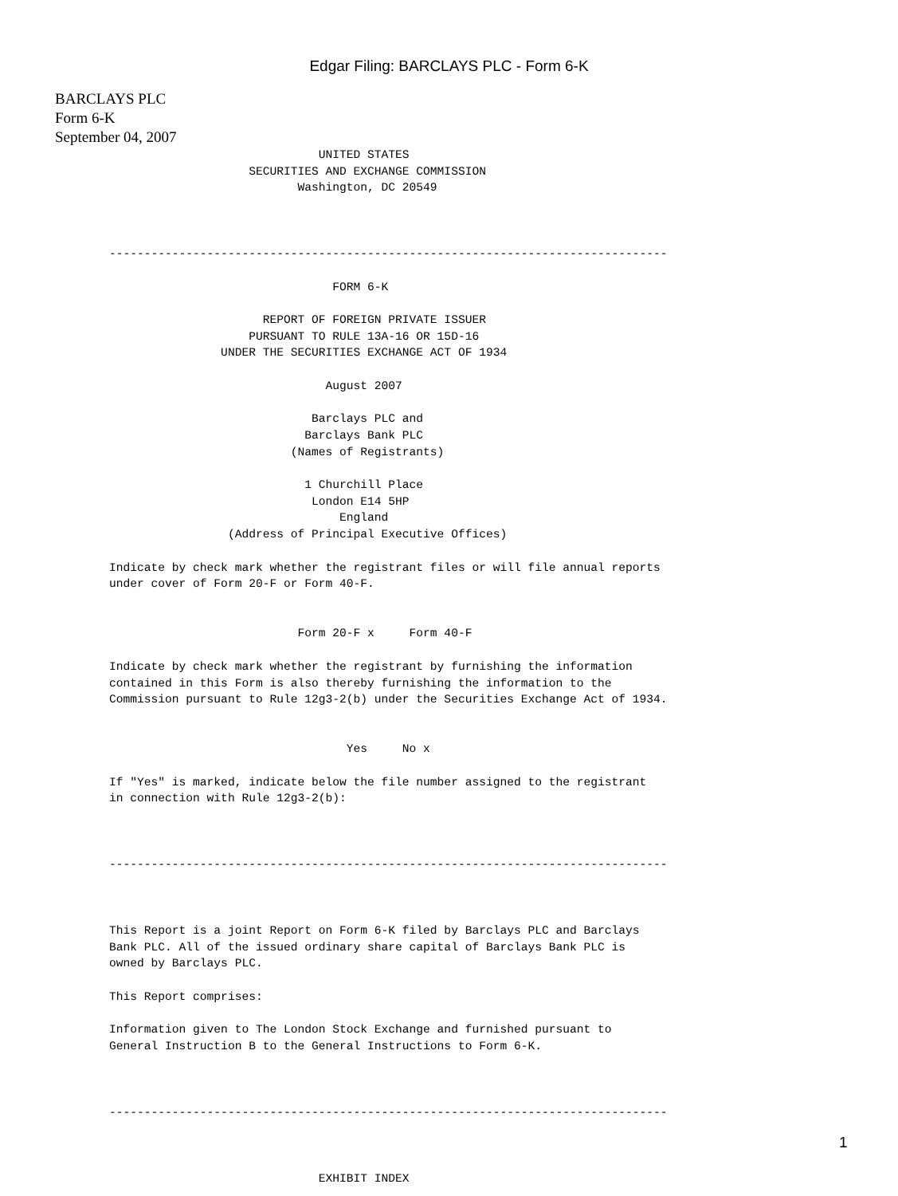Edgar Filing: BARCLAYS PLC - Form 6-K
BARCLAYS PLC
Form 6-K
September 04, 2007
                              UNITED STATES
                    SECURITIES AND EXCHANGE COMMISSION
                           Washington, DC 20549



--------------------------------------------------------------------------------

                                FORM 6-K

                      REPORT OF FOREIGN PRIVATE ISSUER
                    PURSUANT TO RULE 13A-16 OR 15D-16
                UNDER THE SECURITIES EXCHANGE ACT OF 1934

                               August 2007

                             Barclays PLC and
                            Barclays Bank PLC
                          (Names of Registrants)

                            1 Churchill Place
                             London E14 5HP
                                 England
                 (Address of Principal Executive Offices)

Indicate by check mark whether the registrant files or will file annual reports
under cover of Form 20-F or Form 40-F.


                           Form 20-F x     Form 40-F

Indicate by check mark whether the registrant by furnishing the information
contained in this Form is also thereby furnishing the information to the
Commission pursuant to Rule 12g3-2(b) under the Securities Exchange Act of 1934.


                                  Yes     No x

If "Yes" is marked, indicate below the file number assigned to the registrant
in connection with Rule 12g3-2(b):



--------------------------------------------------------------------------------



This Report is a joint Report on Form 6-K filed by Barclays PLC and Barclays
Bank PLC. All of the issued ordinary share capital of Barclays Bank PLC is
owned by Barclays PLC.

This Report comprises:

Information given to The London Stock Exchange and furnished pursuant to
General Instruction B to the General Instructions to Form 6-K.



--------------------------------------------------------------------------------



                              EXHIBIT INDEX
1